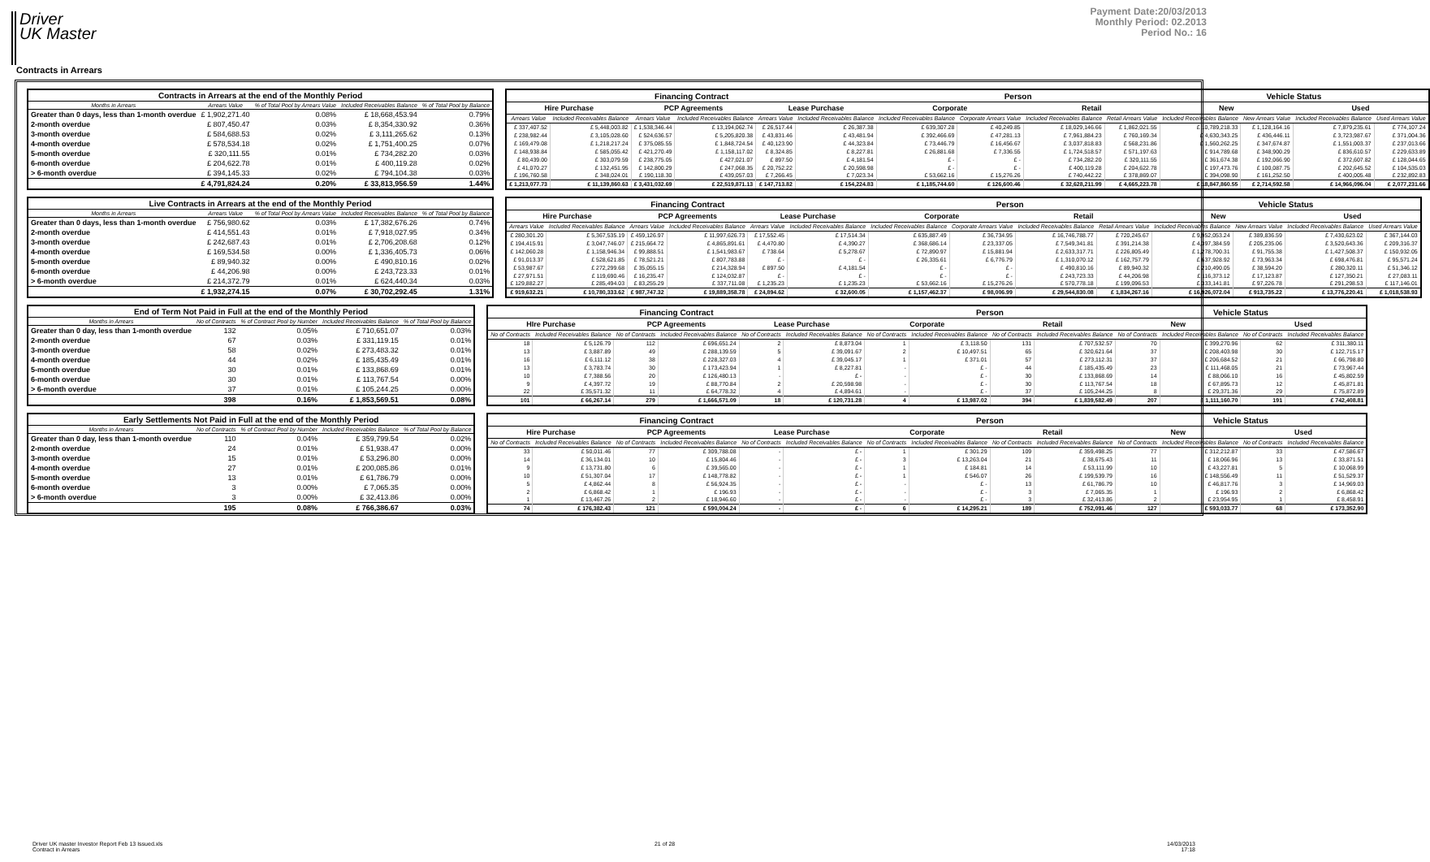Driver
UK Master
Payment Date:20/03/2013
Monthly Period: 02.2013
Period No.: 16
Contracts in Arrears
| Contracts in Arrears at the end of the Monthly Period | | | | |
| --- | --- | --- | --- | --- |
| Months in Arrears | Arrears Value | % of Total Pool by Arrears Value | Included Receivables Balance | % of Total Pool by Balance |
| Greater than 0 days, less than 1-month overdue | £ 1,902,271.40 | 0.08% | £ 18,668,453.94 | 0.79% |
| 2-month overdue | £ 807,450.47 | 0.03% | £ 8,354,330.92 | 0.36% |
| 3-month overdue | £ 584,688.53 | 0.02% | £ 3,111,265.62 | 0.13% |
| 4-month overdue | £ 578,534.18 | 0.02% | £ 1,751,400.25 | 0.07% |
| 5-month overdue | £ 320,111.55 | 0.01% | £ 734,282.20 | 0.03% |
| 6-month overdue | £ 204,622.78 | 0.01% | £ 400,119.28 | 0.02% |
| > 6-month overdue | £ 394,145.33 | 0.02% | £ 794,104.38 | 0.03% |
| | £ 4,791,824.24 | 0.20% | £ 33,813,956.59 | 1.44% |
| Financing Contract | | | | | | Person | | | | Vehicle Status | | | |
| --- | --- | --- | --- | --- | --- | --- | --- | --- | --- | --- | --- | --- | --- |
| Hire Purchase | | PCP Agreements | | Lease Purchase | | Corporate | | Retail | | New | | Used | |
| Arrears Value | Included Receivables Balance | Arrears Value | Included Receivables Balance | Arrears Value | Included Receivables Balance | Included Receivables Balance | Corporate Arrears Value | Included Receivables Balance | Retail Arrears Value | Included Receivables Balance | New Arrears Value | Included Receivables Balance | Used Arrears Value |
| £ 337,407.52 | £ 5,448,003.82 | £ 1,538,346.44 | £ 13,194,062.74 | £ 26,517.44 | £ 26,387.38 | £ 639,307.28 | £ 40,249.85 | £ 18,029,146.66 | £ 1,862,021.55 | £ 10,789,218.33 | £ 1,128,164.16 | £ 7,879,235.61 | £ 774,107.24 |
| £ 238,982.44 | £ 3,105,028.60 | £ 524,636.57 | £ 5,205,820.38 | £ 43,831.46 | £ 43,481.94 | £ 392,466.69 | £ 47,281.13 | £ 7,961,884.23 | £ 760,169.34 | £ 4,630,343.25 | £ 436,446.11 | £ 3,723,987.67 | £ 371,004.36 |
| £ 169,479.08 | £ 1,218,217.24 | £ 375,085.55 | £ 1,848,724.54 | £ 40,123.90 | £ 44,323.84 | £ 73,446.79 | £ 16,456.67 | £ 3,037,818.83 | £ 568,231.86 | £ 1,560,262.25 | £ 347,674.87 | £ 1,551,003.37 | £ 237,013.66 |
| £ 148,938.84 | £ 585,055.42 | £ 421,270.49 | £ 1,158,117.02 | £ 8,324.85 | £ 8,227.81 | £ 26,881.68 | £ 7,336.55 | £ 1,724,518.57 | £ 571,197.63 | £ 914,789.68 | £ 348,900.29 | £ 836,610.57 | £ 229,633.89 |
| £ 80,439.00 | £ 303,079.59 | £ 238,775.05 | £ 427,021.07 | £ 897.50 | £ 4,181.54 | £ - | £ - | £ 734,282.20 | £ 320,111.55 | £ 361,674.38 | £ 192,066.90 | £ 372,607.82 | £ 128,044.65 |
| £ 41,070.27 | £ 132,451.95 | £ 142,800.29 | £ 247,068.35 | £ 20,752.22 | £ 20,598.98 | £ - | £ - | £ 400,119.28 | £ 204,622.78 | £ 197,473.76 | £ 100,087.75 | £ 202,645.52 | £ 104,535.03 |
| £ 196,760.58 | £ 348,024.01 | £ 190,118.30 | £ 439,057.03 | £ 7,266.45 | £ 7,023.34 | £ 53,662.16 | £ 15,276.26 | £ 740,442.22 | £ 378,869.07 | £ 394,098.90 | £ 161,252.50 | £ 400,005.48 | £ 232,892.83 |
| £ 1,213,077.73 | £ 11,139,860.63 | £ 3,431,032.69 | £ 22,519,871.13 | £ 147,713.82 | £ 154,224.83 | £ 1,185,744.60 | £ 126,600.46 | £ 32,628,211.99 | £ 4,665,223.78 | £ 18,847,860.55 | £ 2,714,592.58 | £ 14,966,096.04 | £ 2,077,231.66 |
| Live Contracts in Arrears at the end of the Monthly Period | | | | |
| --- | --- | --- | --- | --- |
| Months in Arrears | Arrears Value | % of Total Pool by Arrears Value | Included Receivables Balance | % of Total Pool by Balance |
| Greater than 0 days, less than 1-month overdue | £ 756,980.62 | 0.03% | £ 17,382,676.26 | 0.74% |
| 2-month overdue | £ 414,551.43 | 0.01% | £ 7,918,027.95 | 0.34% |
| 3-month overdue | £ 242,687.43 | 0.01% | £ 2,706,208.68 | 0.12% |
| 4-month overdue | £ 169,534.58 | 0.00% | £ 1,336,405.73 | 0.06% |
| 5-month overdue | £ 89,940.32 | 0.00% | £ 490,810.16 | 0.02% |
| 6-month overdue | £ 44,206.98 | 0.00% | £ 243,723.33 | 0.01% |
| > 6-month overdue | £ 214,372.79 | 0.01% | £ 624,440.34 | 0.03% |
| | £ 1,932,274.15 | 0.07% | £ 30,702,292.45 | 1.31% |
| Financing Contract | | | | | | Person | | | | Vehicle Status | | | |
| --- | --- | --- | --- | --- | --- | --- | --- | --- | --- | --- | --- | --- | --- |
| Hire Purchase | | PCP Agreements | | Lease Purchase | | Corporate | | Retail | | New | | Used | |
| Arrears Value | Included Receivables Balance | Arrears Value | Included Receivables Balance | Arrears Value | Included Receivables Balance | Included Receivables Balance | Corporate Arrears Value | Included Receivables Balance | Retail Arrears Value | Included Receivables Balance | New Arrears Value | Included Receivables Balance | Used Arrears Value |
| £ 280,301.20 | £ 5,367,535.19 | £ 459,126.97 | £ 11,997,626.73 | £ 17,552.45 | £ 17,514.34 | £ 635,887.49 | £ 36,734.95 | £ 16,746,788.77 | £ 720,245.67 | £ 9,952,053.24 | £ 389,836.59 | £ 7,430,623.02 | £ 367,144.03 |
| £ 194,415.91 | £ 3,047,746.07 | £ 215,664.72 | £ 4,865,891.61 | £ 4,470.80 | £ 4,390.27 | £ 368,686.14 | £ 23,337.05 | £ 7,549,341.81 | £ 391,214.38 | £ 4,397,384.59 | £ 205,235.06 | £ 3,520,643.36 | £ 209,316.37 |
| £ 142,060.28 | £ 1,158,946.34 | £ 99,888.51 | £ 1,541,983.67 | £ 738.64 | £ 5,278.67 | £ 72,890.97 | £ 15,881.94 | £ 2,633,317.71 | £ 226,805.49 | £ 1,278,700.31 | £ 91,755.38 | £ 1,427,508.37 | £ 150,932.05 |
| £ 91,013.37 | £ 528,621.85 | £ 78,521.21 | £ 807,783.88 | £ - | £ - | £ 26,335.61 | £ 6,776.79 | £ 1,310,070.12 | £ 162,757.79 | £ 637,928.92 | £ 73,963.34 | £ 698,476.81 | £ 95,571.24 |
| £ 53,987.67 | £ 272,299.68 | £ 35,055.15 | £ 214,328.94 | £ 897.50 | £ 4,181.54 | £ - | £ - | £ 490,810.16 | £ 89,940.32 | £ 210,490.05 | £ 38,594.20 | £ 280,320.11 | £ 51,346.12 |
| £ 27,971.51 | £ 119,690.46 | £ 16,235.47 | £ 124,032.87 | £ - | £ - | £ - | £ - | £ 243,723.33 | £ 44,206.98 | £ 116,373.12 | £ 17,123.87 | £ 127,350.21 | £ 27,083.11 |
| £ 129,882.27 | £ 285,494.03 | £ 83,255.29 | £ 337,711.08 | £ 1,235.23 | £ 1,235.23 | £ 53,662.16 | £ 15,276.26 | £ 570,778.18 | £ 199,096.53 | £ 333,141.81 | £ 97,226.78 | £ 291,298.53 | £ 117,146.01 |
| £ 919,632.21 | £ 10,780,333.62 | £ 987,747.32 | £ 19,889,358.78 | £ 24,894.62 | £ 32,600.05 | £ 1,157,462.37 | £ 98,006.99 | £ 29,544,830.08 | £ 1,834,267.16 | £ 16,926,072.04 | £ 913,735.22 | £ 13,776,220.41 | £ 1,018,538.93 |
| End of Term Not Paid in Full at the end of the Monthly Period | | | | |
| --- | --- | --- | --- | --- |
| Months in Arrears | No of Contracts | % of Contract Pool by Number | Included Receivables Balance | % of Total Pool by Balance |
| Greater than 0 day, less than 1-month overdue | 132 | 0.05% | £ 710,651.07 | 0.03% |
| 2-month overdue | 67 | 0.03% | £ 331,119.15 | 0.01% |
| 3-month overdue | 58 | 0.02% | £ 273,483.32 | 0.01% |
| 4-month overdue | 44 | 0.02% | £ 185,435.49 | 0.01% |
| 5-month overdue | 30 | 0.01% | £ 133,868.69 | 0.01% |
| 6-month overdue | 30 | 0.01% | £ 113,767.54 | 0.00% |
| > 6-month overdue | 37 | 0.01% | £ 105,244.25 | 0.00% |
| | 398 | 0.16% | £ 1,853,569.51 | 0.08% |
| Financing Contract | | | | | | Person | | | | Vehicle Status | | | |
| --- | --- | --- | --- | --- | --- | --- | --- | --- | --- | --- | --- | --- | --- |
| HIre Purchase | | PCP Agreements | | Lease Purchase | | Corporate | | Retail | | New | | Used | |
| No of Contracts | Included Receivables Balance | No of Contracts | Included Receivables Balance | No of Contracts | Included Receivables Balance | No of Contracts | Included Receivables Balance | No of Contracts | Included Receivables Balance | No of Contracts | Included Receivables Balance | No of Contracts | Included Receivables Balance |
| 18 | £ 5,126.79 | 112 | £ 696,651.24 | 2 | £ 8,873.04 | 1 | £ 3,118.50 | 131 | £ 707,532.57 | 70 | £ 399,270.96 | 62 | £ 311,380.11 |
| 13 | £ 3,887.89 | 49 | £ 288,139.59 | 5 | £ 39,091.67 | 2 | £ 10,497.51 | 65 | £ 320,621.64 | 37 | £ 208,403.98 | 30 | £ 122,715.17 |
| 16 | £ 6,111.12 | 38 | £ 228,327.03 | 4 | £ 39,045.17 | 1 | £ 371.01 | 57 | £ 273,112.31 | 37 | £ 206,684.52 | 21 | £ 66,798.80 |
| 13 | £ 3,783.74 | 30 | £ 173,423.94 | 1 | £ 8,227.81 | - | £ - | 44 | £ 185,435.49 | 23 | £ 111,468.05 | 21 | £ 73,967.44 |
| 10 | £ 7,388.56 | 20 | £ 126,480.13 | - | £ - | - | £ - | 30 | £ 133,868.69 | 14 | £ 88,066.10 | 16 | £ 45,802.59 |
| 9 | £ 4,397.72 | 19 | £ 88,770.84 | 2 | £ 20,598.98 | - | £ - | 30 | £ 113,767.54 | 18 | £ 67,895.73 | 12 | £ 45,871.81 |
| 22 | £ 35,571.32 | 11 | £ 64,778.32 | 4 | £ 4,894.61 | - | £ - | 37 | £ 105,244.25 | 8 | £ 29,371.36 | 29 | £ 75,872.89 |
| 101 | £ 66,267.14 | 279 | £ 1,666,571.09 | 18 | £ 120,731.28 | 4 | £ 13,987.02 | 394 | £ 1,839,582.49 | 207 | £ 1,111,160.70 | 191 | £ 742,408.81 |
| Early Settlements Not Paid in Full at the end of the Monthly Period | | | | |
| --- | --- | --- | --- | --- |
| Months in Arrears | No of Contracts | % of Contract Pool by Number | Included Receivables Balance | % of Total Pool by Balance |
| Greater than 0 day, less than 1-month overdue | 110 | 0.04% | £ 359,799.54 | 0.02% |
| 2-month overdue | 24 | 0.01% | £ 51,938.47 | 0.00% |
| 3-month overdue | 15 | 0.01% | £ 53,296.80 | 0.00% |
| 4-month overdue | 27 | 0.01% | £ 200,085.86 | 0.01% |
| 5-month overdue | 13 | 0.01% | £ 61,786.79 | 0.00% |
| 6-month overdue | 3 | 0.00% | £ 7,065.35 | 0.00% |
| > 6-month overdue | 3 | 0.00% | £ 32,413.86 | 0.00% |
| | 195 | 0.08% | £ 766,386.67 | 0.03% |
| Financing Contract | | | | | | Person | | | | Vehicle Status | | | |
| --- | --- | --- | --- | --- | --- | --- | --- | --- | --- | --- | --- | --- | --- |
| Hire Purchase | | PCP Agreements | | Lease Purchase | | Corporate | | Retail | | New | | Used | |
| No of Contracts | Included Receivables Balance | No of Contracts | Included Receivables Balance | No of Contracts | Included Receivables Balance | No of Contracts | Included Receivables Balance | No of Contracts | Included Receivables Balance | No of Contracts | Included Receivables Balance | No of Contracts | Included Receivables Balance |
| 33 | £ 50,011.46 | 77 | £ 309,788.08 | - | £ - | 1 | £ 301.29 | 109 | £ 359,498.25 | 77 | £ 312,212.87 | 33 | £ 47,586.67 |
| 14 | £ 36,134.01 | 10 | £ 15,804.46 | - | £ - | 3 | £ 13,263.04 | 21 | £ 38,675.43 | 11 | £ 18,066.96 | 13 | £ 33,871.51 |
| 9 | £ 13,731.80 | 6 | £ 39,565.00 | - | £ - | 1 | £ 184.81 | 14 | £ 53,111.99 | 10 | £ 43,227.81 | 5 | £ 10,068.99 |
| 10 | £ 51,307.04 | 17 | £ 148,778.82 | - | £ - | 1 | £ 546.07 | 26 | £ 199,539.79 | 16 | £ 148,556.49 | 11 | £ 51,529.37 |
| 5 | £ 4,862.44 | 8 | £ 56,924.35 | - | £ - | - | £ - | 13 | £ 61,786.79 | 10 | £ 46,817.76 | 3 | £ 14,969.03 |
| 2 | £ 6,868.42 | 1 | £ 196.93 | - | £ - | - | £ - | 3 | £ 7,065.35 | 1 | £ 196.93 | 2 | £ 6,868.42 |
| 1 | £ 13,467.26 | 2 | £ 18,946.60 | - | £ - | - | £ - | 3 | £ 32,413.86 | 2 | £ 23,954.95 | 1 | £ 8,458.91 |
| 74 | £ 176,382.43 | 121 | £ 590,004.24 | - | £ - | 6 | £ 14,295.21 | 189 | £ 752,091.46 | 127 | £ 593,033.77 | 68 | £ 173,352.90 |
Driver UK master Investor Report Feb 13 Issued.xls
Contract in Arrears
21 of 28 14/03/2013
17:18